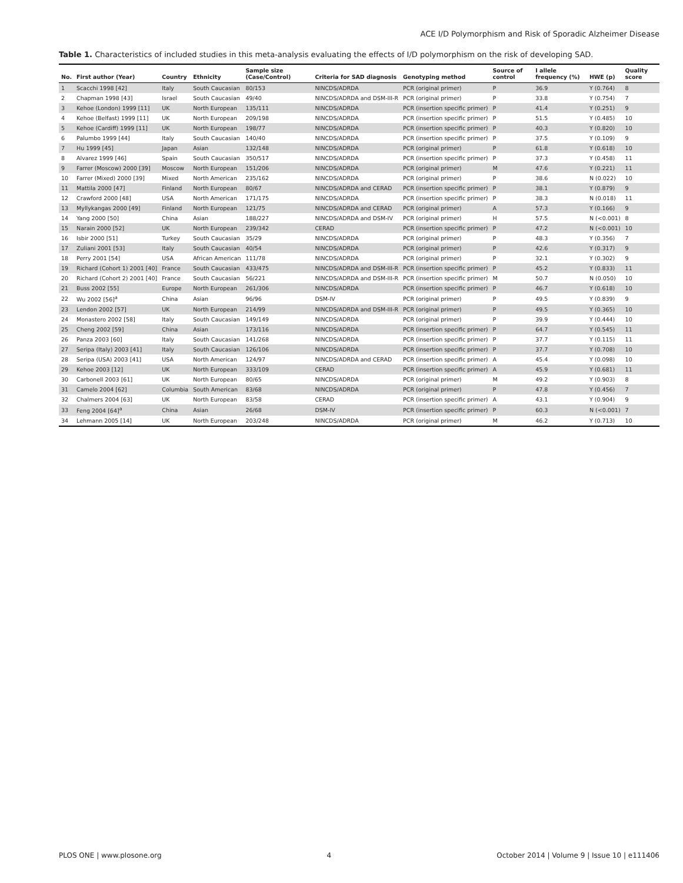ACE I/D Polymorphism and Risk of Sporadic Alzheimer Disease
Table 1. Characteristics of included studies in this meta-analysis evaluating the effects of I/D polymorphism on the risk of developing SAD.
| No. | First author (Year) | Country | Ethnicity | Sample size (Case/Control) | Criteria for SAD diagnosis | Genotyping method | Source of control | I allele frequency (%) | HWE (p) | Quality score |
| --- | --- | --- | --- | --- | --- | --- | --- | --- | --- | --- |
| 1 | Scacchi 1998 [42] | Italy | South Caucasian | 80/153 | NINCDS/ADRDA | PCR (original primer) | P | 36.9 | Y (0.764) | 8 |
| 2 | Chapman 1998 [43] | Israel | South Caucasian | 49/40 | NINCDS/ADRDA and DSM-III-R | PCR (original primer) | P | 33.8 | Y (0.754) | 7 |
| 3 | Kehoe (London) 1999 [11] | UK | North European | 135/111 | NINCDS/ADRDA | PCR (insertion specific primer) | P | 41.4 | Y (0.251) | 9 |
| 4 | Kehoe (Belfast) 1999 [11] | UK | North European | 209/198 | NINCDS/ADRDA | PCR (insertion specific primer) | P | 51.5 | Y (0.485) | 10 |
| 5 | Kehoe (Cardiff) 1999 [11] | UK | North European | 198/77 | NINCDS/ADRDA | PCR (insertion specific primer) | P | 40.3 | Y (0.820) | 10 |
| 6 | Palumbo 1999 [44] | Italy | South Caucasian | 140/40 | NINCDS/ADRDA | PCR (insertion specific primer) | P | 37.5 | Y (0.109) | 9 |
| 7 | Hu 1999 [45] | Japan | Asian | 132/148 | NINCDS/ADRDA | PCR (original primer) | P | 61.8 | Y (0.618) | 10 |
| 8 | Alvarez 1999 [46] | Spain | South Caucasian | 350/517 | NINCDS/ADRDA | PCR (insertion specific primer) | P | 37.3 | Y (0.458) | 11 |
| 9 | Farrer (Moscow) 2000 [39] | Moscow | North European | 151/206 | NINCDS/ADRDA | PCR (original primer) | M | 47.6 | Y (0.221) | 11 |
| 10 | Farrer (Mixed) 2000 [39] | Mixed | North American | 235/162 | NINCDS/ADRDA | PCR (original primer) | P | 38.6 | N (0.022) | 10 |
| 11 | Mattila 2000 [47] | Finland | North European | 80/67 | NINCDS/ADRDA and CERAD | PCR (insertion specific primer) | P | 38.1 | Y (0.879) | 9 |
| 12 | Crawford 2000 [48] | USA | North American | 171/175 | NINCDS/ADRDA | PCR (insertion specific primer) | P | 38.3 | N (0.018) | 11 |
| 13 | Myllykangas 2000 [49] | Finland | North European | 121/75 | NINCDS/ADRDA and CERAD | PCR (original primer) | A | 57.3 | Y (0.166) | 9 |
| 14 | Yang 2000 [50] | China | Asian | 188/227 | NINCDS/ADRDA and DSM-IV | PCR (original primer) | H | 57.5 | N (<0.001) | 8 |
| 15 | Narain 2000 [52] | UK | North European | 239/342 | CERAD | PCR (insertion specific primer) | P | 47.2 | N (<0.001) | 10 |
| 16 | Isbir 2000 [51] | Turkey | South Caucasian | 35/29 | NINCDS/ADRDA | PCR (original primer) | P | 48.3 | Y (0.356) | 7 |
| 17 | Zuliani 2001 [53] | Italy | South Caucasian | 40/54 | NINCDS/ADRDA | PCR (original primer) | P | 42.6 | Y (0.317) | 9 |
| 18 | Perry 2001 [54] | USA | African American | 111/78 | NINCDS/ADRDA | PCR (original primer) | P | 32.1 | Y (0.302) | 9 |
| 19 | Richard (Cohort 1) 2001 [40] | France | South Caucasian | 433/475 | NINCDS/ADRDA and DSM-III-R | PCR (insertion specific primer) | P | 45.2 | Y (0.833) | 11 |
| 20 | Richard (Cohort 2) 2001 [40] | France | South Caucasian | 56/221 | NINCDS/ADRDA and DSM-III-R | PCR (insertion specific primer) | M | 50.7 | N (0.050) | 10 |
| 21 | Buss 2002 [55] | Europe | North European | 261/306 | NINCDS/ADRDA | PCR (insertion specific primer) | P | 46.7 | Y (0.618) | 10 |
| 22 | Wu 2002 [56]<sup>a</sup> | China | Asian | 96/96 | DSM-IV | PCR (original primer) | P | 49.5 | Y (0.839) | 9 |
| 23 | Lendon 2002 [57] | UK | North European | 214/99 | NINCDS/ADRDA and DSM-III-R | PCR (original primer) | P | 49.5 | Y (0.365) | 10 |
| 24 | Monastero 2002 [58] | Italy | South Caucasian | 149/149 | NINCDS/ADRDA | PCR (original primer) | P | 39.9 | Y (0.444) | 10 |
| 25 | Cheng 2002 [59] | China | Asian | 173/116 | NINCDS/ADRDA | PCR (insertion specific primer) | P | 64.7 | Y (0.545) | 11 |
| 26 | Panza 2003 [60] | Italy | South Caucasian | 141/268 | NINCDS/ADRDA | PCR (insertion specific primer) | P | 37.7 | Y (0.115) | 11 |
| 27 | Seripa (Italy) 2003 [41] | Italy | South Caucasian | 126/106 | NINCDS/ADRDA | PCR (insertion specific primer) | P | 37.7 | Y (0.708) | 10 |
| 28 | Seripa (USA) 2003 [41] | USA | North American | 124/97 | NINCDS/ADRDA and CERAD | PCR (insertion specific primer) | A | 45.4 | Y (0.098) | 10 |
| 29 | Kehoe 2003 [12] | UK | North European | 333/109 | CERAD | PCR (insertion specific primer) | A | 45.9 | Y (0.681) | 11 |
| 30 | Carbonell 2003 [61] | UK | North European | 80/65 | NINCDS/ADRDA | PCR (original primer) | M | 49.2 | Y (0.903) | 8 |
| 31 | Camelo 2004 [62] | Columbia | South American | 83/68 | NINCDS/ADRDA | PCR (original primer) | P | 47.8 | Y (0.456) | 7 |
| 32 | Chalmers 2004 [63] | UK | North European | 83/58 | CERAD | PCR (insertion specific primer) | A | 43.1 | Y (0.904) | 9 |
| 33 | Feng 2004 [64]<sup>a</sup> | China | Asian | 26/68 | DSM-IV | PCR (insertion specific primer) | P | 60.3 | N (<0.001) | 7 |
| 34 | Lehmann 2005 [14] | UK | North European | 203/248 | NINCDS/ADRDA | PCR (original primer) | M | 46.2 | Y (0.713) | 10 |
PLOS ONE | www.plosone.org 4 October 2014 | Volume 9 | Issue 10 | e111406